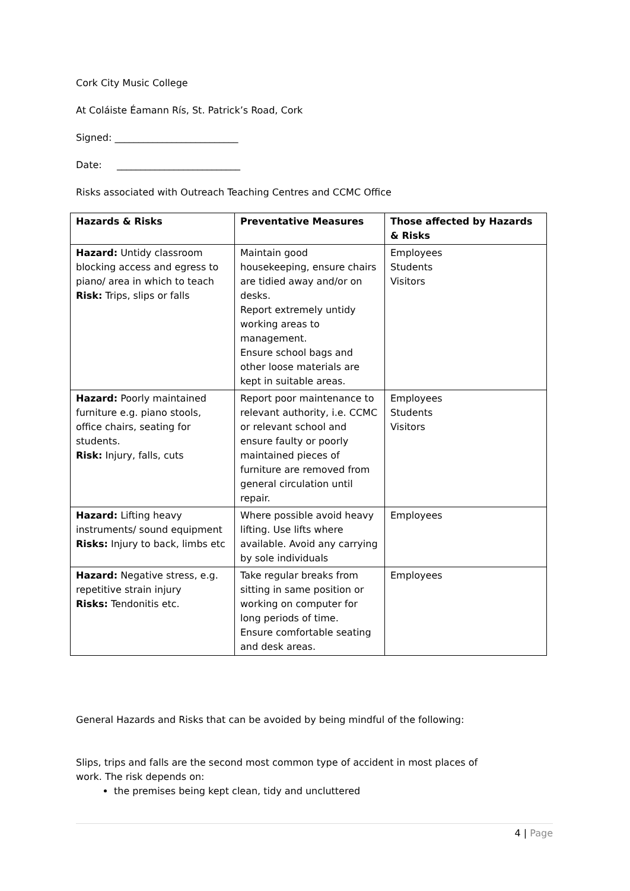Cork City Music College
At Coláiste Éamann Rís, St. Patrick’s Road, Cork
Signed: __________________________
Date: __________________________
Risks associated with Outreach Teaching Centres and CCMC Office
| Hazards & Risks | Preventative Measures | Those affected by Hazards & Risks |
| --- | --- | --- |
| Hazard: Untidy classroom blocking access and egress to piano/ area in which to teach Risk: Trips, slips or falls | Maintain good housekeeping, ensure chairs are tidied away and/or on desks. Report extremely untidy working areas to management. Ensure school bags and other loose materials are kept in suitable areas. | Employees Students Visitors |
| Hazard: Poorly maintained furniture e.g. piano stools, office chairs, seating for students. Risk: Injury, falls, cuts | Report poor maintenance to relevant authority, i.e. CCMC or relevant school and ensure faulty or poorly maintained pieces of furniture are removed from general circulation until repair. | Employees Students Visitors |
| Hazard: Lifting heavy instruments/ sound equipment Risks: Injury to back, limbs etc | Where possible avoid heavy lifting. Use lifts where available. Avoid any carrying by sole individuals | Employees |
| Hazard: Negative stress, e.g. repetitive strain injury Risks: Tendonitis etc. | Take regular breaks from sitting in same position or working on computer for long periods of time. Ensure comfortable seating and desk areas. | Employees |
General Hazards and Risks that can be avoided by being mindful of the following:
Slips, trips and falls are the second most common type of accident in most places of work. The risk depends on:
the premises being kept clean, tidy and uncluttered
4 | Page